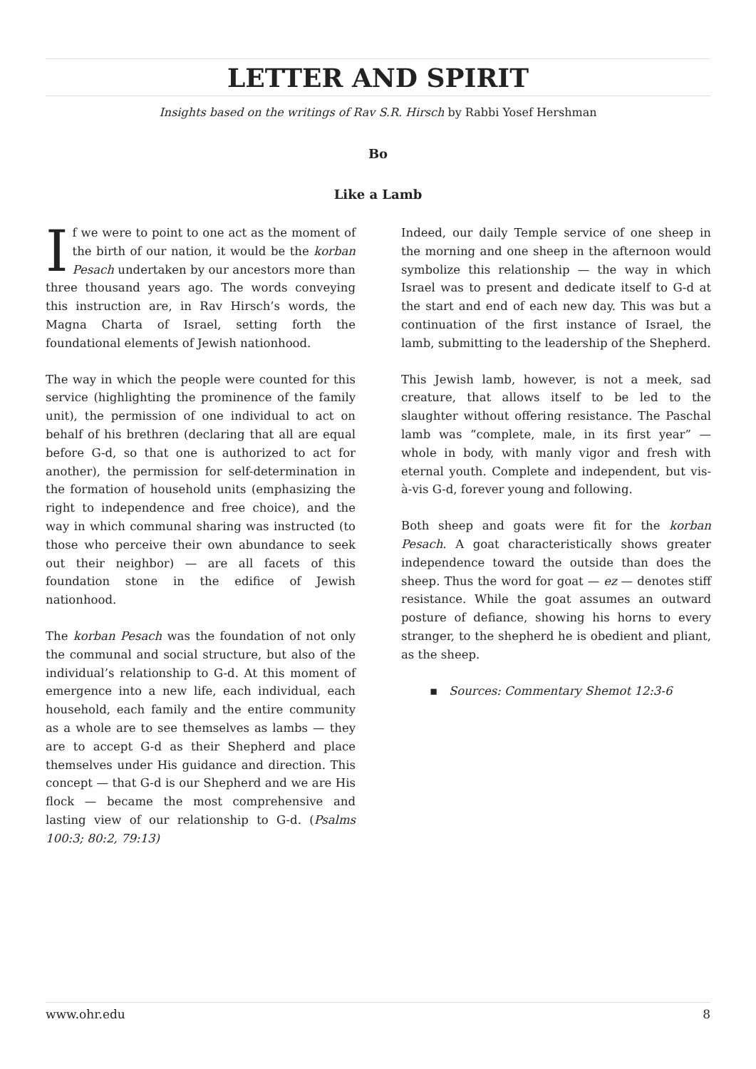LETTER AND SPIRIT
Insights based on the writings of Rav S.R. Hirsch by Rabbi Yosef Hershman
Bo
Like a Lamb
If we were to point to one act as the moment of the birth of our nation, it would be the korban Pesach undertaken by our ancestors more than three thousand years ago. The words conveying this instruction are, in Rav Hirsch’s words, the Magna Charta of Israel, setting forth the foundational elements of Jewish nationhood.
The way in which the people were counted for this service (highlighting the prominence of the family unit), the permission of one individual to act on behalf of his brethren (declaring that all are equal before G-d, so that one is authorized to act for another), the permission for self-determination in the formation of household units (emphasizing the right to independence and free choice), and the way in which communal sharing was instructed (to those who perceive their own abundance to seek out their neighbor) — are all facets of this foundation stone in the edifice of Jewish nationhood.
The korban Pesach was the foundation of not only the communal and social structure, but also of the individual’s relationship to G-d. At this moment of emergence into a new life, each individual, each household, each family and the entire community as a whole are to see themselves as lambs — they are to accept G-d as their Shepherd and place themselves under His guidance and direction. This concept — that G-d is our Shepherd and we are His flock — became the most comprehensive and lasting view of our relationship to G-d. (Psalms 100:3; 80:2, 79:13)
Indeed, our daily Temple service of one sheep in the morning and one sheep in the afternoon would symbolize this relationship — the way in which Israel was to present and dedicate itself to G-d at the start and end of each new day. This was but a continuation of the first instance of Israel, the lamb, submitting to the leadership of the Shepherd.
This Jewish lamb, however, is not a meek, sad creature, that allows itself to be led to the slaughter without offering resistance. The Paschal lamb was “complete, male, in its first year” — whole in body, with manly vigor and fresh with eternal youth. Complete and independent, but vis-à-vis G-d, forever young and following.
Both sheep and goats were fit for the korban Pesach. A goat characteristically shows greater independence toward the outside than does the sheep. Thus the word for goat — ez — denotes stiff resistance. While the goat assumes an outward posture of defiance, showing his horns to every stranger, to the shepherd he is obedient and pliant, as the sheep.
▪ Sources: Commentary Shemot 12:3-6
www.ohr.edu 8